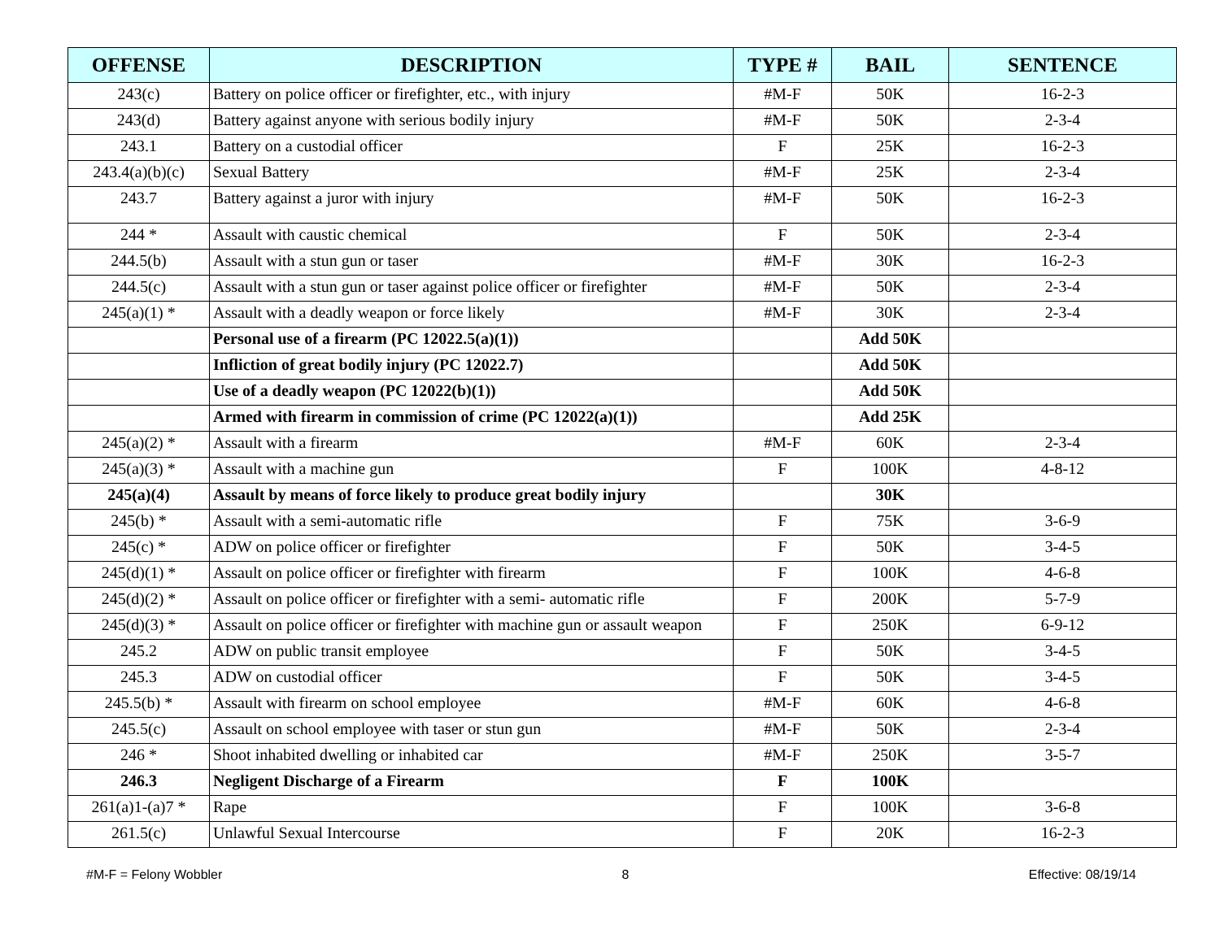| OFFENSE | DESCRIPTION | TYPE # | BAIL | SENTENCE |
| --- | --- | --- | --- | --- |
| 243(c) | Battery on police officer or firefighter, etc., with injury | #M-F | 50K | 16-2-3 |
| 243(d) | Battery against anyone with serious bodily injury | #M-F | 50K | 2-3-4 |
| 243.1 | Battery on a custodial officer | F | 25K | 16-2-3 |
| 243.4(a)(b)(c) | Sexual Battery | #M-F | 25K | 2-3-4 |
| 243.7 | Battery against a juror with injury | #M-F | 50K | 16-2-3 |
| 244 * | Assault with caustic chemical | F | 50K | 2-3-4 |
| 244.5(b) | Assault with a stun gun or taser | #M-F | 30K | 16-2-3 |
| 244.5(c) | Assault with a stun gun or taser against police officer or firefighter | #M-F | 50K | 2-3-4 |
| 245(a)(1) * | Assault with a deadly weapon or force likely | #M-F | 30K | 2-3-4 |
| | Personal use of a firearm (PC 12022.5(a)(1)) | | Add 50K | |
| | Infliction of great bodily injury (PC 12022.7) | | Add 50K | |
| | Use of a deadly weapon (PC 12022(b)(1)) | | Add 50K | |
| | Armed with firearm in commission of crime (PC 12022(a)(1)) | | Add 25K | |
| 245(a)(2) * | Assault with a firearm | #M-F | 60K | 2-3-4 |
| 245(a)(3) * | Assault with a machine gun | F | 100K | 4-8-12 |
| 245(a)(4) | Assault by means of force likely to produce great bodily injury | | 30K | |
| 245(b) * | Assault with a semi-automatic rifle | F | 75K | 3-6-9 |
| 245(c) * | ADW on police officer or firefighter | F | 50K | 3-4-5 |
| 245(d)(1) * | Assault on police officer or firefighter with firearm | F | 100K | 4-6-8 |
| 245(d)(2) * | Assault on police officer or firefighter with a semi- automatic rifle | F | 200K | 5-7-9 |
| 245(d)(3) * | Assault on police officer or firefighter with machine gun or assault weapon | F | 250K | 6-9-12 |
| 245.2 | ADW on public transit employee | F | 50K | 3-4-5 |
| 245.3 | ADW on custodial officer | F | 50K | 3-4-5 |
| 245.5(b) * | Assault with firearm on school employee | #M-F | 60K | 4-6-8 |
| 245.5(c) | Assault on school employee with taser or stun gun | #M-F | 50K | 2-3-4 |
| 246 * | Shoot inhabited dwelling or inhabited car | #M-F | 250K | 3-5-7 |
| 246.3 | Negligent Discharge of a Firearm | F | 100K | |
| 261(a)1-(a)7 * | Rape | F | 100K | 3-6-8 |
| 261.5(c) | Unlawful Sexual Intercourse | F | 20K | 16-2-3 |
#M-F = Felony Wobbler 8 Effective: 08/19/14